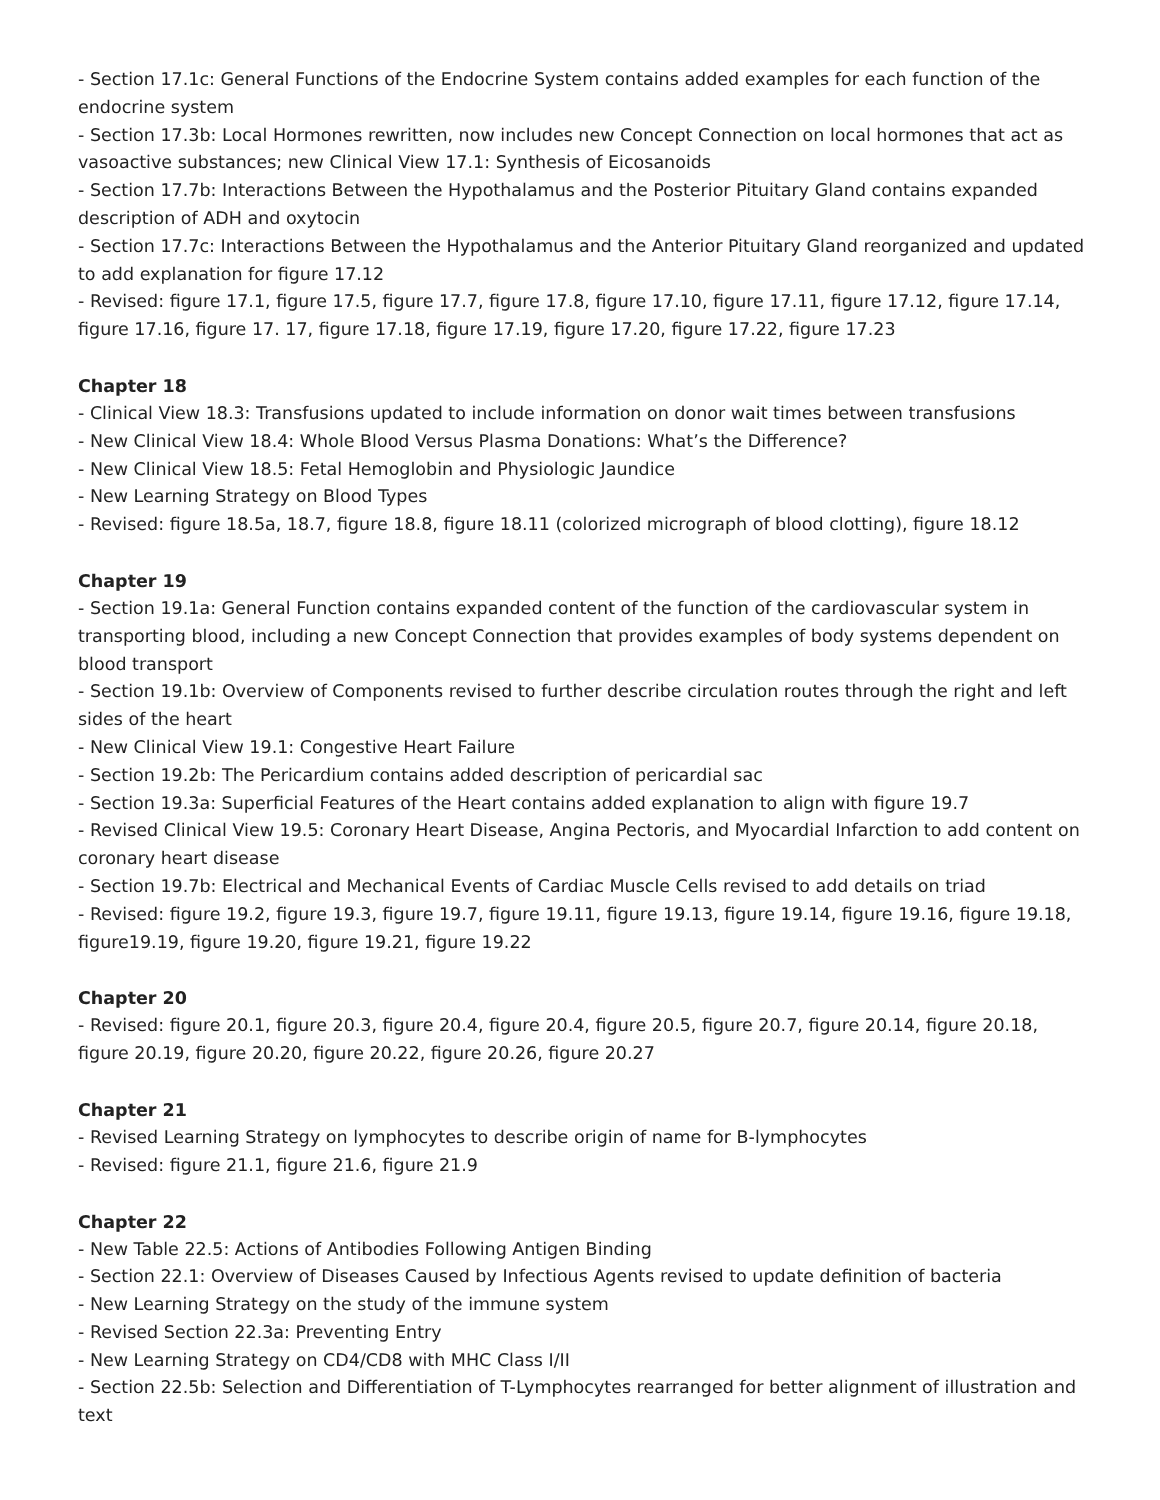- Section 17.1c: General Functions of the Endocrine System contains added examples for each function of the endocrine system
- Section 17.3b: Local Hormones rewritten, now includes new Concept Connection on local hormones that act as vasoactive substances; new Clinical View 17.1: Synthesis of Eicosanoids
- Section 17.7b: Interactions Between the Hypothalamus and the Posterior Pituitary Gland contains expanded description of ADH and oxytocin
- Section 17.7c: Interactions Between the Hypothalamus and the Anterior Pituitary Gland reorganized and updated to add explanation for figure 17.12
- Revised: figure 17.1, figure 17.5, figure 17.7, figure 17.8, figure 17.10, figure 17.11, figure 17.12, figure 17.14, figure 17.16, figure 17. 17, figure 17.18, figure 17.19, figure 17.20, figure 17.22, figure 17.23
Chapter 18
- Clinical View 18.3: Transfusions updated to include information on donor wait times between transfusions
- New Clinical View 18.4: Whole Blood Versus Plasma Donations: What’s the Difference?
- New Clinical View 18.5: Fetal Hemoglobin and Physiologic Jaundice
- New Learning Strategy on Blood Types
- Revised: figure 18.5a, 18.7, figure 18.8, figure 18.11 (colorized micrograph of blood clotting), figure 18.12
Chapter 19
- Section 19.1a: General Function contains expanded content of the function of the cardiovascular system in transporting blood, including a new Concept Connection that provides examples of body systems dependent on blood transport
- Section 19.1b: Overview of Components revised to further describe circulation routes through the right and left sides of the heart
- New Clinical View 19.1: Congestive Heart Failure
- Section 19.2b: The Pericardium contains added description of pericardial sac
- Section 19.3a: Superficial Features of the Heart contains added explanation to align with figure 19.7
- Revised Clinical View 19.5: Coronary Heart Disease, Angina Pectoris, and Myocardial Infarction to add content on coronary heart disease
- Section 19.7b: Electrical and Mechanical Events of Cardiac Muscle Cells revised to add details on triad
- Revised: figure 19.2, figure 19.3, figure 19.7, figure 19.11, figure 19.13, figure 19.14, figure 19.16, figure 19.18, figure19.19, figure 19.20, figure 19.21, figure 19.22
Chapter 20
- Revised: figure 20.1, figure 20.3, figure 20.4, figure 20.4, figure 20.5, figure 20.7, figure 20.14, figure 20.18, figure 20.19, figure 20.20, figure 20.22, figure 20.26, figure 20.27
Chapter 21
- Revised Learning Strategy on lymphocytes to describe origin of name for B-lymphocytes
- Revised: figure 21.1, figure 21.6, figure 21.9
Chapter 22
- New Table 22.5: Actions of Antibodies Following Antigen Binding
- Section 22.1: Overview of Diseases Caused by Infectious Agents revised to update definition of bacteria
- New Learning Strategy on the study of the immune system
- Revised Section 22.3a: Preventing Entry
- New Learning Strategy on CD4/CD8 with MHC Class I/II
- Section 22.5b: Selection and Differentiation of T-Lymphocytes rearranged for better alignment of illustration and text